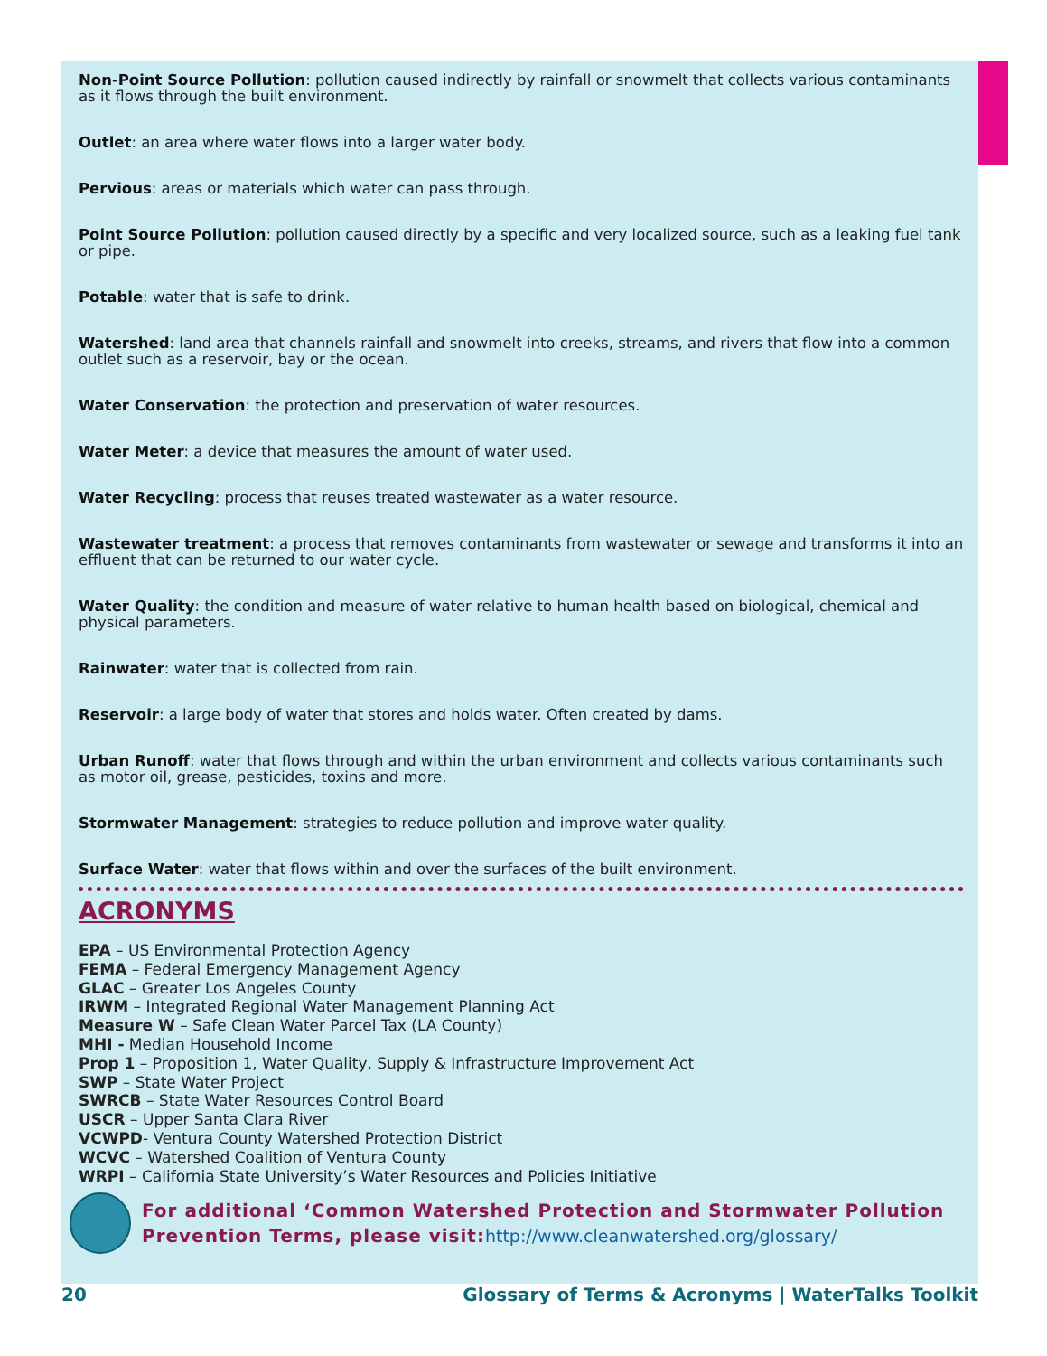Non-Point Source Pollution: pollution caused indirectly by rainfall or snowmelt that collects various contaminants as it flows through the built environment.
Outlet: an area where water flows into a larger water body.
Pervious: areas or materials which water can pass through.
Point Source Pollution: pollution caused directly by a specific and very localized source, such as a leaking fuel tank or pipe.
Potable: water that is safe to drink.
Watershed: land area that channels rainfall and snowmelt into creeks, streams, and rivers that flow into a common outlet such as a reservoir, bay or the ocean.
Water Conservation: the protection and preservation of water resources.
Water Meter: a device that measures the amount of water used.
Water Recycling: process that reuses treated wastewater as a water resource.
Wastewater treatment: a process that removes contaminants from wastewater or sewage and transforms it into an effluent that can be returned to our water cycle.
Water Quality: the condition and measure of water relative to human health based on biological, chemical and physical parameters.
Rainwater: water that is collected from rain.
Reservoir: a large body of water that stores and holds water. Often created by dams.
Urban Runoff: water that flows through and within the urban environment and collects various contaminants such as motor oil, grease, pesticides, toxins and more.
Stormwater Management: strategies to reduce pollution and improve water quality.
Surface Water: water that flows within and over the surfaces of the built environment.
ACRONYMS
EPA – US Environmental Protection Agency
FEMA – Federal Emergency Management Agency
GLAC – Greater Los Angeles County
IRWM – Integrated Regional Water Management Planning Act
Measure W – Safe Clean Water Parcel Tax (LA County)
MHI - Median Household Income
Prop 1 – Proposition 1, Water Quality, Supply & Infrastructure Improvement Act
SWP – State Water Project
SWRCB – State Water Resources Control Board
USCR – Upper Santa Clara River
VCWPD- Ventura County Watershed Protection District
WCVC – Watershed Coalition of Ventura County
WRPI – California State University’s Water Resources and Policies Initiative
For additional ‘Common Watershed Protection and Stormwater Pollution Prevention Terms, please visit:http://www.cleanwatershed.org/glossary/
20 Glossary of Terms & Acronyms | WaterTalks Toolkit